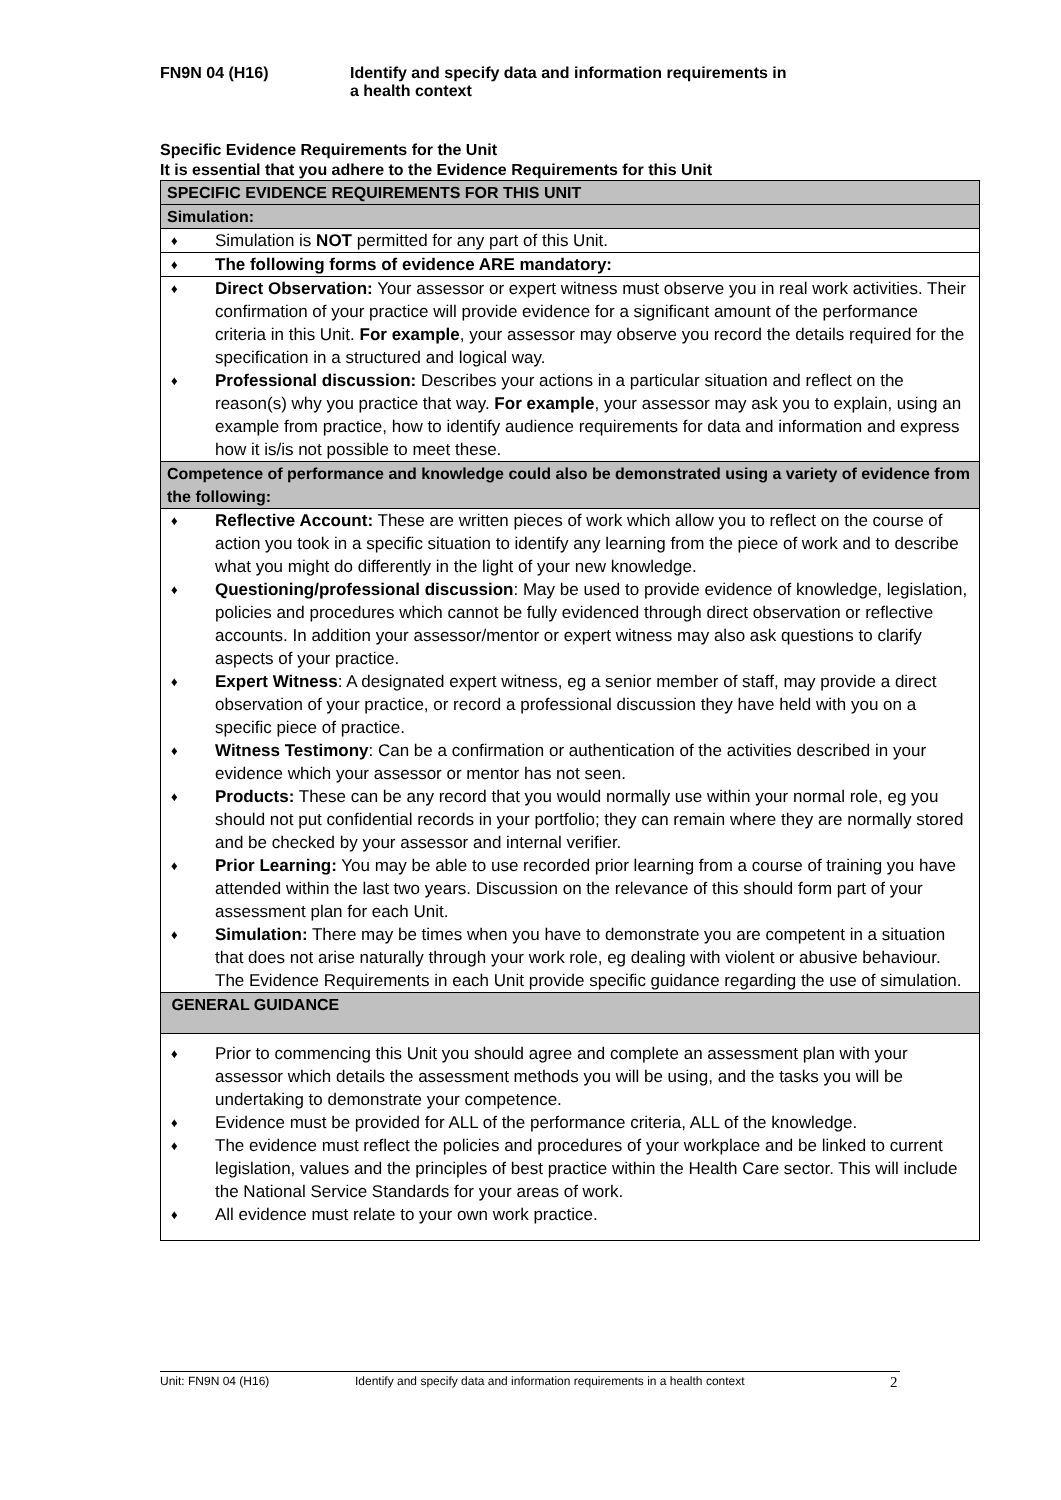FN9N 04 (H16) Identify and specify data and information requirements in
a health context
Specific Evidence Requirements for the Unit
It is essential that you adhere to the Evidence Requirements for this Unit
| SPECIFIC EVIDENCE REQUIREMENTS FOR THIS UNIT |
| Simulation: |
| ♦ Simulation is NOT permitted for any part of this Unit. |
| ♦ The following forms of evidence ARE mandatory: |
| ♦ Direct Observation: Your assessor or expert witness must observe you in real work activities. Their confirmation of your practice will provide evidence for a significant amount of the performance criteria in this Unit. For example , your assessor may observe you record the details required for the specification in a structured and logical way. ♦ Professional discussion: Describes your actions in a particular situation and reflect on the reason(s) why you practice that way. For example , your assessor may ask you to explain, using an example from practice, how to identify audience requirements for data and information and express how it is/is not possible to meet these. |
| Competence of performance and knowledge could also be demonstrated using a variety of evidence from the following: |
| ♦ Reflective Account: These are written pieces of work which allow you to reflect on the course of action you took in a specific situation to identify any learning from the piece of work and to describe what you might do differently in the light of your new knowledge. ♦ Questioning/professional discussion : May be used to provide evidence of knowledge, legislation, policies and procedures which cannot be fully evidenced through direct observation or reflective accounts. In addition your assessor/mentor or expert witness may also ask questions to clarify aspects of your practice. ♦ Expert Witness : A designated expert witness, eg a senior member of staff, may provide a direct observation of your practice, or record a professional discussion they have held with you on a specific piece of practice. ♦ Witness Testimony : Can be a confirmation or authentication of the activities described in your evidence which your assessor or mentor has not seen. ♦ Products: These can be any record that you would normally use within your normal role, eg you should not put confidential records in your portfolio; they can remain where they are normally stored and be checked by your assessor and internal verifier. ♦ Prior Learning: You may be able to use recorded prior learning from a course of training you have attended within the last two years. Discussion on the relevance of this should form part of your assessment plan for each Unit. ♦ Simulation: There may be times when you have to demonstrate you are competent in a situation that does not arise naturally through your work role, eg dealing with violent or abusive behaviour. The Evidence Requirements in each Unit provide specific guidance regarding the use of simulation. |
| GENERAL GUIDANCE |
| ♦ Prior to commencing this Unit you should agree and complete an assessment plan with your assessor which details the assessment methods you will be using, and the tasks you will be undertaking to demonstrate your competence. ♦ Evidence must be provided for ALL of the performance criteria, ALL of the knowledge. ♦ The evidence must reflect the policies and procedures of your workplace and be linked to current legislation, values and the principles of best practice within the Health Care sector. This will include the National Service Standards for your areas of work. ♦ All evidence must relate to your own work practice. |
Unit: FN9N 04 (H16) Identify and specify data and information requirements in a health context 2